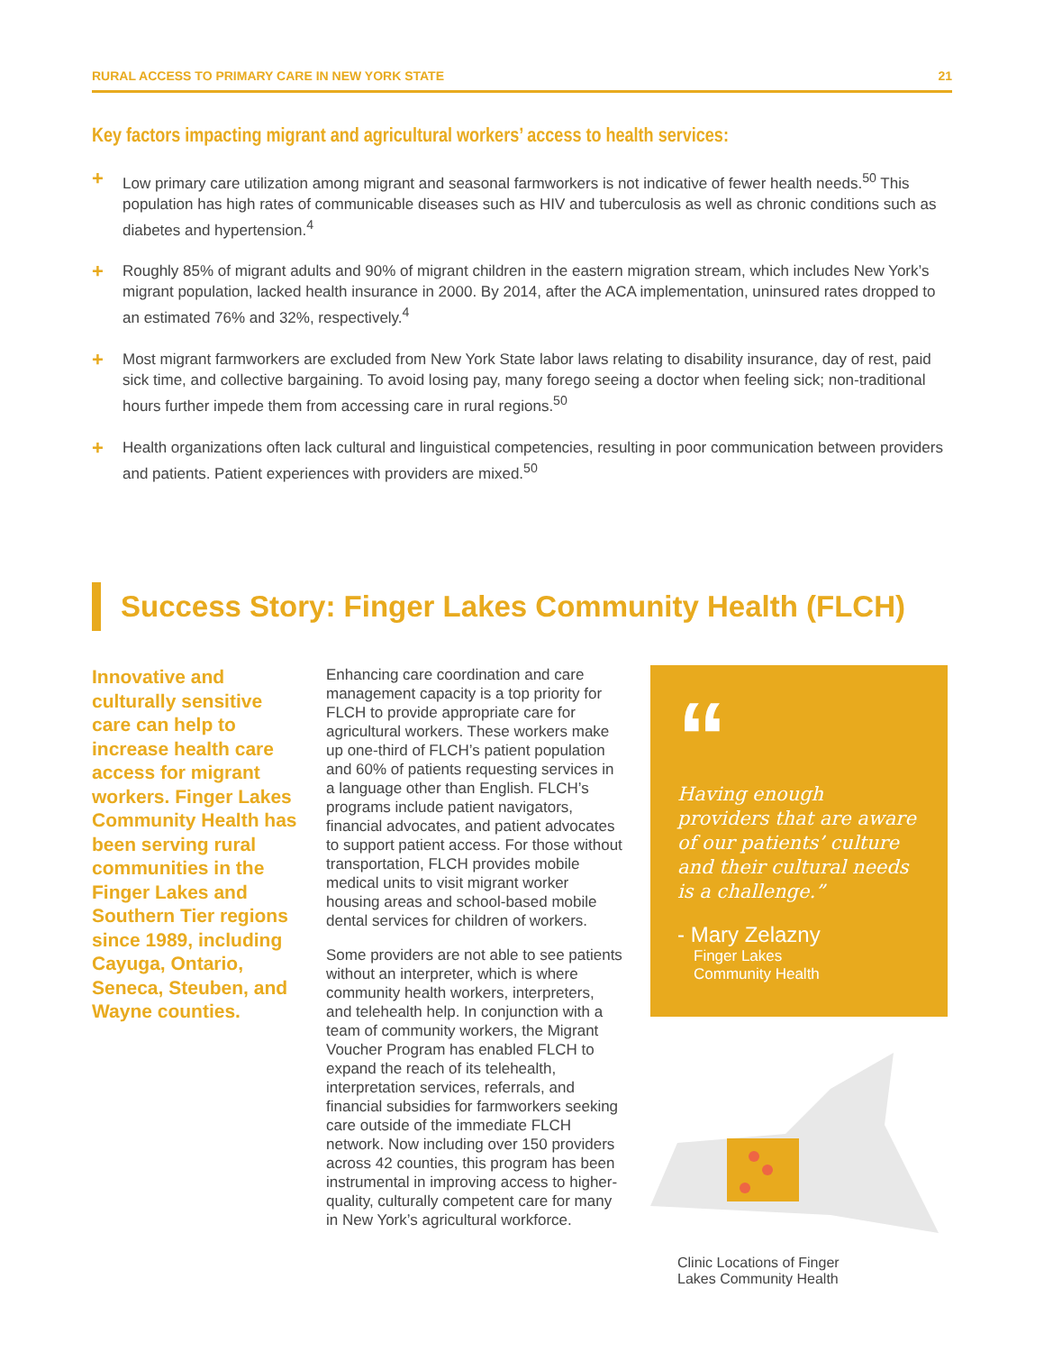RURAL ACCESS TO PRIMARY CARE IN NEW YORK STATE 21
Key factors impacting migrant and agricultural workers’ access to health services:
+ Low primary care utilization among migrant and seasonal farmworkers is not indicative of fewer health needs.<sup>50</sup> This population has high rates of communicable diseases such as HIV and tuberculosis as well as chronic conditions such as diabetes and hypertension.<sup>4</sup>
+ Roughly 85% of migrant adults and 90% of migrant children in the eastern migration stream, which includes New York’s migrant population, lacked health insurance in 2000. By 2014, after the ACA implementation, uninsured rates dropped to an estimated 76% and 32%, respectively.<sup>4</sup>
+ Most migrant farmworkers are excluded from New York State labor laws relating to disability insurance, day of rest, paid sick time, and collective bargaining. To avoid losing pay, many forego seeing a doctor when feeling sick; non-traditional hours further impede them from accessing care in rural regions.<sup>50</sup>
+ Health organizations often lack cultural and linguistical competencies, resulting in poor communication between providers and patients. Patient experiences with providers are mixed.<sup>50</sup>
Success Story: Finger Lakes Community Health (FLCH)
Innovative and culturally sensitive care can help to increase health care access for migrant workers. Finger Lakes Community Health has been serving rural communities in the Finger Lakes and Southern Tier regions since 1989, including Cayuga, Ontario, Seneca, Steuben, and Wayne counties.
Enhancing care coordination and care management capacity is a top priority for FLCH to provide appropriate care for agricultural workers. These workers make up one-third of FLCH’s patient population and 60% of patients requesting services in a language other than English. FLCH’s programs include patient navigators, financial advocates, and patient advocates to support patient access. For those without transportation, FLCH provides mobile medical units to visit migrant worker housing areas and school-based mobile dental services for children of workers.
Some providers are not able to see patients without an interpreter, which is where community health workers, interpreters, and telehealth help. In conjunction with a team of community workers, the Migrant Voucher Program has enabled FLCH to expand the reach of its telehealth, interpretation services, referrals, and financial subsidies for farmworkers seeking care outside of the immediate FLCH network. Now including over 150 providers across 42 counties, this program has been instrumental in improving access to higher-quality, culturally competent care for many in New York’s agricultural workforce.
“
Having enough providers that are aware of our patients’ culture and their cultural needs is a challenge.”
- Mary Zelazny
Finger Lakes
Community Health
Clinic Locations of Finger
Lakes Community Health